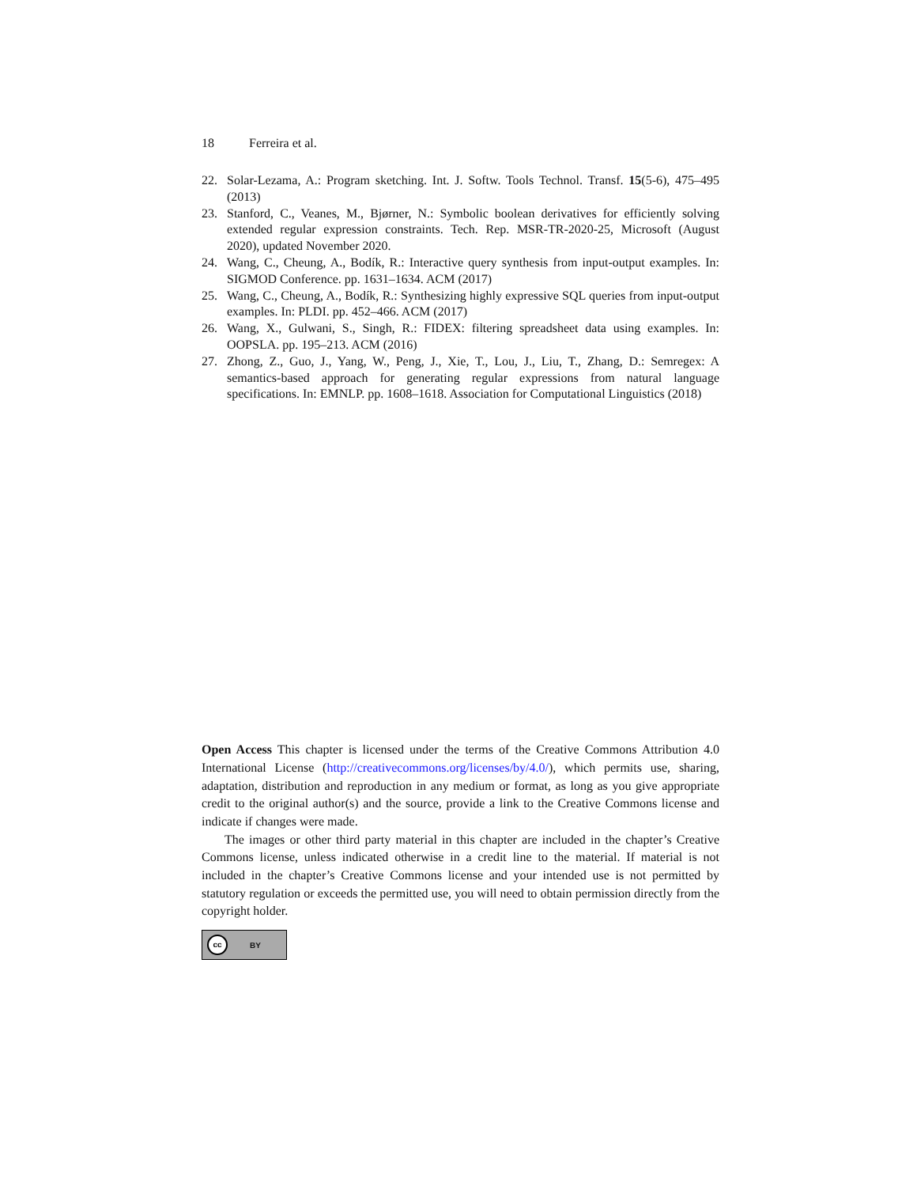18 Ferreira et al.
22. Solar-Lezama, A.: Program sketching. Int. J. Softw. Tools Technol. Transf. 15(5-6), 475–495 (2013)
23. Stanford, C., Veanes, M., Bjørner, N.: Symbolic boolean derivatives for efficiently solving extended regular expression constraints. Tech. Rep. MSR-TR-2020-25, Microsoft (August 2020), updated November 2020.
24. Wang, C., Cheung, A., Bodík, R.: Interactive query synthesis from input-output examples. In: SIGMOD Conference. pp. 1631–1634. ACM (2017)
25. Wang, C., Cheung, A., Bodík, R.: Synthesizing highly expressive SQL queries from input-output examples. In: PLDI. pp. 452–466. ACM (2017)
26. Wang, X., Gulwani, S., Singh, R.: FIDEX: filtering spreadsheet data using examples. In: OOPSLA. pp. 195–213. ACM (2016)
27. Zhong, Z., Guo, J., Yang, W., Peng, J., Xie, T., Lou, J., Liu, T., Zhang, D.: Semregex: A semantics-based approach for generating regular expressions from natural language specifications. In: EMNLP. pp. 1608–1618. Association for Computational Linguistics (2018)
Open Access This chapter is licensed under the terms of the Creative Commons Attribution 4.0 International License (http://creativecommons.org/licenses/by/4.0/), which permits use, sharing, adaptation, distribution and reproduction in any medium or format, as long as you give appropriate credit to the original author(s) and the source, provide a link to the Creative Commons license and indicate if changes were made.
The images or other third party material in this chapter are included in the chapter’s Creative Commons license, unless indicated otherwise in a credit line to the material. If material is not included in the chapter’s Creative Commons license and your intended use is not permitted by statutory regulation or exceeds the permitted use, you will need to obtain permission directly from the copyright holder.
cc BY